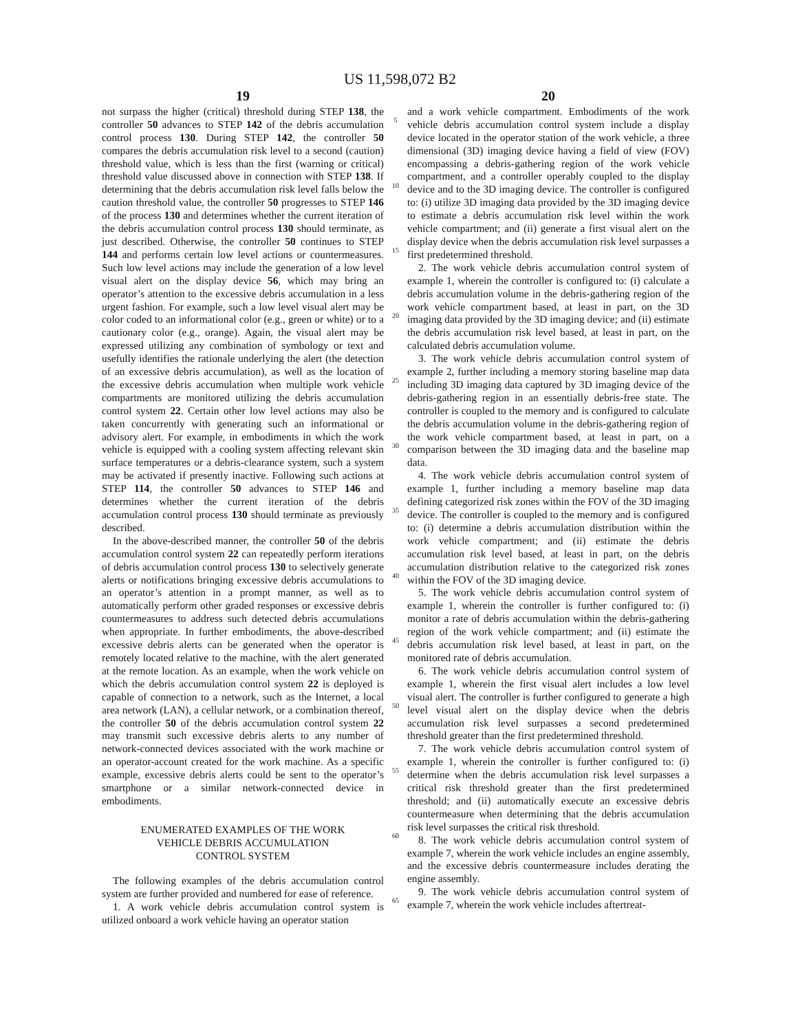US 11,598,072 B2
19
not surpass the higher (critical) threshold during STEP 138, the controller 50 advances to STEP 142 of the debris accumulation control process 130. During STEP 142, the controller 50 compares the debris accumulation risk level to a second (caution) threshold value, which is less than the first (warning or critical) threshold value discussed above in connection with STEP 138. If determining that the debris accumulation risk level falls below the caution threshold value, the controller 50 progresses to STEP 146 of the process 130 and determines whether the current iteration of the debris accumulation control process 130 should terminate, as just described. Otherwise, the controller 50 continues to STEP 144 and performs certain low level actions or countermeasures. Such low level actions may include the generation of a low level visual alert on the display device 56, which may bring an operator’s attention to the excessive debris accumulation in a less urgent fashion. For example, such a low level visual alert may be color coded to an informational color (e.g., green or white) or to a cautionary color (e.g., orange). Again, the visual alert may be expressed utilizing any combination of symbology or text and usefully identifies the rationale underlying the alert (the detection of an excessive debris accumulation), as well as the location of the excessive debris accumulation when multiple work vehicle compartments are monitored utilizing the debris accumulation control system 22. Certain other low level actions may also be taken concurrently with generating such an informational or advisory alert. For example, in embodiments in which the work vehicle is equipped with a cooling system affecting relevant skin surface temperatures or a debris-clearance system, such a system may be activated if presently inactive. Following such actions at STEP 114, the controller 50 advances to STEP 146 and determines whether the current iteration of the debris accumulation control process 130 should terminate as previously described.
In the above-described manner, the controller 50 of the debris accumulation control system 22 can repeatedly perform iterations of debris accumulation control process 130 to selectively generate alerts or notifications bringing excessive debris accumulations to an operator’s attention in a prompt manner, as well as to automatically perform other graded responses or excessive debris countermeasures to address such detected debris accumulations when appropriate. In further embodiments, the above-described excessive debris alerts can be generated when the operator is remotely located relative to the machine, with the alert generated at the remote location. As an example, when the work vehicle on which the debris accumulation control system 22 is deployed is capable of connection to a network, such as the Internet, a local area network (LAN), a cellular network, or a combination thereof, the controller 50 of the debris accumulation control system 22 may transmit such excessive debris alerts to any number of network-connected devices associated with the work machine or an operator-account created for the work machine. As a specific example, excessive debris alerts could be sent to the operator’s smartphone or a similar network-connected device in embodiments.
ENUMERATED EXAMPLES OF THE WORK
VEHICLE DEBRIS ACCUMULATION
CONTROL SYSTEM
The following examples of the debris accumulation control system are further provided and numbered for ease of reference.
1. A work vehicle debris accumulation control system is utilized onboard a work vehicle having an operator station
5
10
15
20
25
30
35
40
45
50
55
60
65
20
and a work vehicle compartment. Embodiments of the work vehicle debris accumulation control system include a display device located in the operator station of the work vehicle, a three dimensional (3D) imaging device having a field of view (FOV) encompassing a debris-gathering region of the work vehicle compartment, and a controller operably coupled to the display device and to the 3D imaging device. The controller is configured to: (i) utilize 3D imaging data provided by the 3D imaging device to estimate a debris accumulation risk level within the work vehicle compartment; and (ii) generate a first visual alert on the display device when the debris accumulation risk level surpasses a first predetermined threshold.
2. The work vehicle debris accumulation control system of example 1, wherein the controller is configured to: (i) calculate a debris accumulation volume in the debris-gathering region of the work vehicle compartment based, at least in part, on the 3D imaging data provided by the 3D imaging device; and (ii) estimate the debris accumulation risk level based, at least in part, on the calculated debris accumulation volume.
3. The work vehicle debris accumulation control system of example 2, further including a memory storing baseline map data including 3D imaging data captured by 3D imaging device of the debris-gathering region in an essentially debris-free state. The controller is coupled to the memory and is configured to calculate the debris accumulation volume in the debris-gathering region of the work vehicle compartment based, at least in part, on a comparison between the 3D imaging data and the baseline map data.
4. The work vehicle debris accumulation control system of example 1, further including a memory baseline map data defining categorized risk zones within the FOV of the 3D imaging device. The controller is coupled to the memory and is configured to: (i) determine a debris accumulation distribution within the work vehicle compartment; and (ii) estimate the debris accumulation risk level based, at least in part, on the debris accumulation distribution relative to the categorized risk zones within the FOV of the 3D imaging device.
5. The work vehicle debris accumulation control system of example 1, wherein the controller is further configured to: (i) monitor a rate of debris accumulation within the debris-gathering region of the work vehicle compartment; and (ii) estimate the debris accumulation risk level based, at least in part, on the monitored rate of debris accumulation.
6. The work vehicle debris accumulation control system of example 1, wherein the first visual alert includes a low level visual alert. The controller is further configured to generate a high level visual alert on the display device when the debris accumulation risk level surpasses a second predetermined threshold greater than the first predetermined threshold.
7. The work vehicle debris accumulation control system of example 1, wherein the controller is further configured to: (i) determine when the debris accumulation risk level surpasses a critical risk threshold greater than the first predetermined threshold; and (ii) automatically execute an excessive debris countermeasure when determining that the debris accumulation risk level surpasses the critical risk threshold.
8. The work vehicle debris accumulation control system of example 7, wherein the work vehicle includes an engine assembly, and the excessive debris countermeasure includes derating the engine assembly.
9. The work vehicle debris accumulation control system of example 7, wherein the work vehicle includes aftertreat-